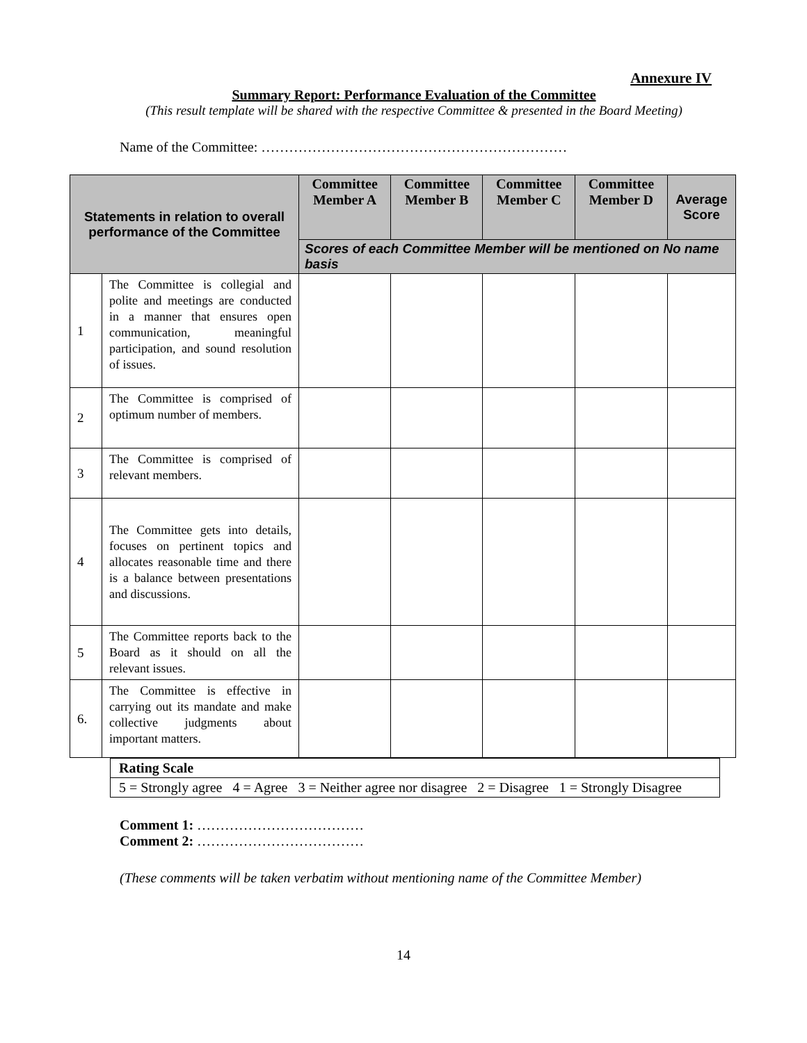Annexure IV
Summary Report: Performance Evaluation of the Committee
(This result template will be shared with the respective Committee & presented in the Board Meeting)
Name of the Committee: …………………………………………………………
| Statements in relation to overall performance of the Committee | | Committee Member A | Committee Member B | Committee Member C | Committee Member D | Average Score |
| --- | --- | --- | --- | --- | --- | --- |
| | | Scores of each Committee Member will be mentioned on No name basis | | | | |
| 1 | The Committee is collegial and polite and meetings are conducted in a manner that ensures open communication, meaningful participation, and sound resolution of issues. | | | | | |
| 2 | The Committee is comprised of optimum number of members. | | | | | |
| 3 | The Committee is comprised of relevant members. | | | | | |
| 4 | The Committee gets into details, focuses on pertinent topics and allocates reasonable time and there is a balance between presentations and discussions. | | | | | |
| 5 | The Committee reports back to the Board as it should on all the relevant issues. | | | | | |
| 6. | The Committee is effective in carrying out its mandate and make collective judgments about important matters. | | | | | |
Rating Scale
5 = Strongly agree 4 = Agree 3 = Neither agree nor disagree 2 = Disagree 1 = Strongly Disagree
Comment 1: ………………………………
Comment 2: ………………………………
(These comments will be taken verbatim without mentioning name of the Committee Member)
14